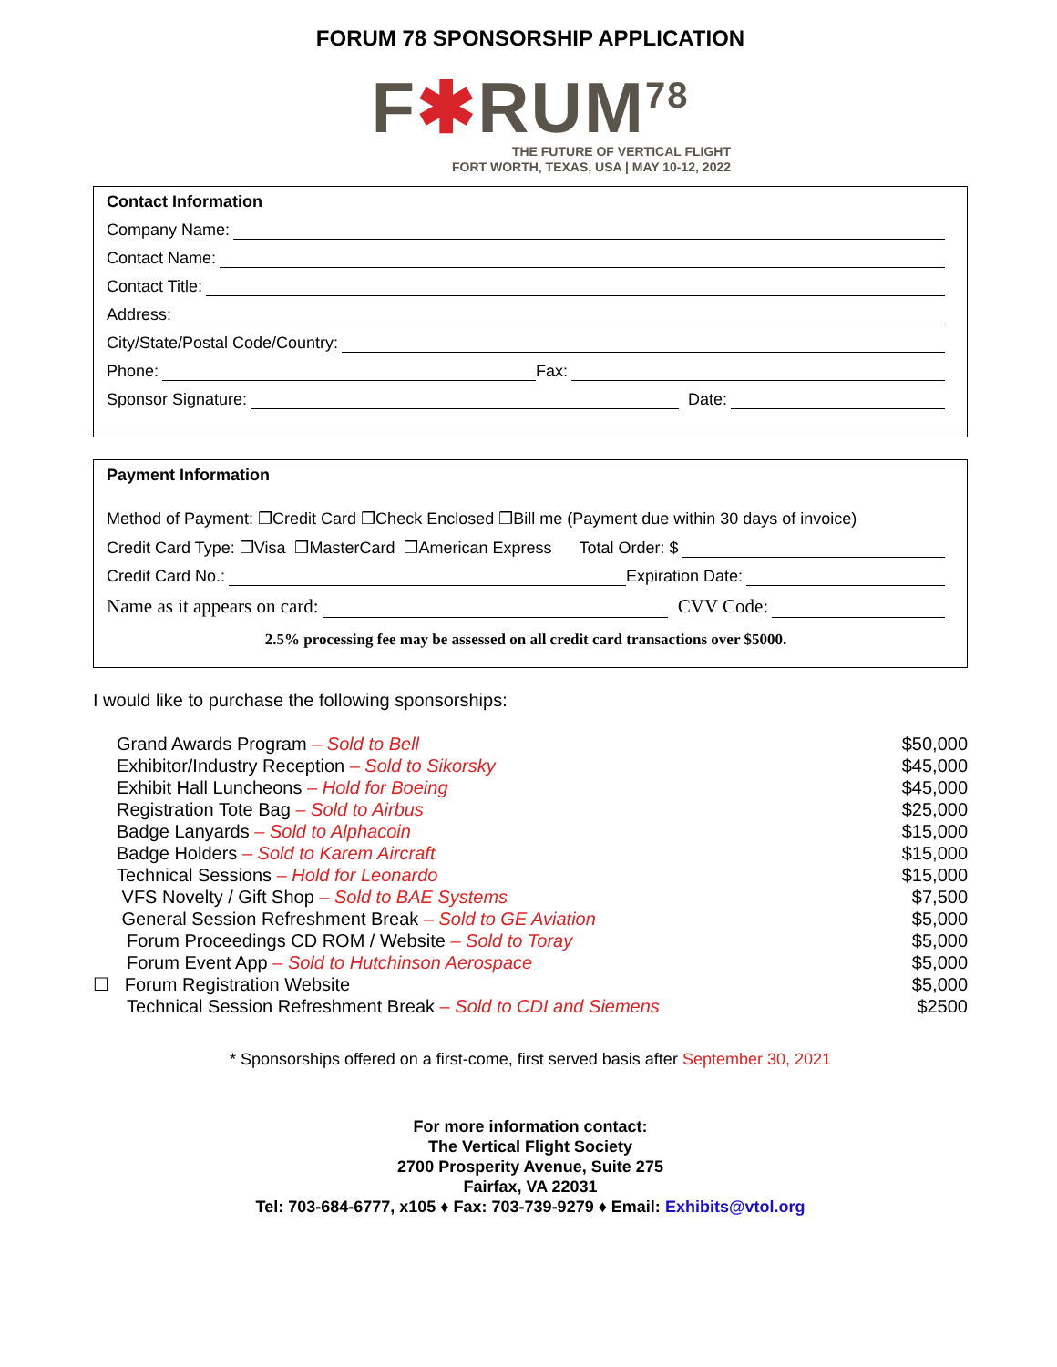FORUM 78 SPONSORSHIP APPLICATION
F✱RUM<sup>78</sup>
THE FUTURE OF VERTICAL FLIGHT
FORT WORTH, TEXAS, USA | MAY 10-12, 2022
Contact Information
Company Name:
Contact Name:
Contact Title:
Address:
City/State/Postal Code/Country:
Phone: Fax:
Sponsor Signature: Date:
Payment Information
Method of Payment: ❒Credit Card ❒Check Enclosed ❒Bill me (Payment due within 30 days of invoice)
Credit Card Type: ❒Visa ❒MasterCard ❒American Express Total Order: $
Credit Card No.: Expiration Date:
Name as it appears on card: CVV Code:
2.5% processing fee may be assessed on all credit card transactions over $5000.
I would like to purchase the following sponsorships:
Grand Awards Program – Sold to Bell $50,000
Exhibitor/Industry Reception – Sold to Sikorsky $45,000
Exhibit Hall Luncheons – Hold for Boeing $45,000
Registration Tote Bag – Sold to Airbus $25,000
Badge Lanyards – Sold to Alphacoin $15,000
Badge Holders – Sold to Karem Aircraft $15,000
Technical Sessions – Hold for Leonardo $15,000
VFS Novelty / Gift Shop – Sold to BAE Systems $7,500
General Session Refreshment Break – Sold to GE Aviation $5,000
Forum Proceedings CD ROM / Website – Sold to Toray $5,000
Forum Event App – Sold to Hutchinson Aerospace $5,000
☐ Forum Registration Website $5,000
Technical Session Refreshment Break – Sold to CDI and Siemens $2500
* Sponsorships offered on a first-come, first served basis after September 30, 2021
For more information contact:
The Vertical Flight Society
2700 Prosperity Avenue, Suite 275
Fairfax, VA 22031
Tel: 703-684-6777, x105 ♦ Fax: 703-739-9279 ♦ Email: Exhibits@vtol.org